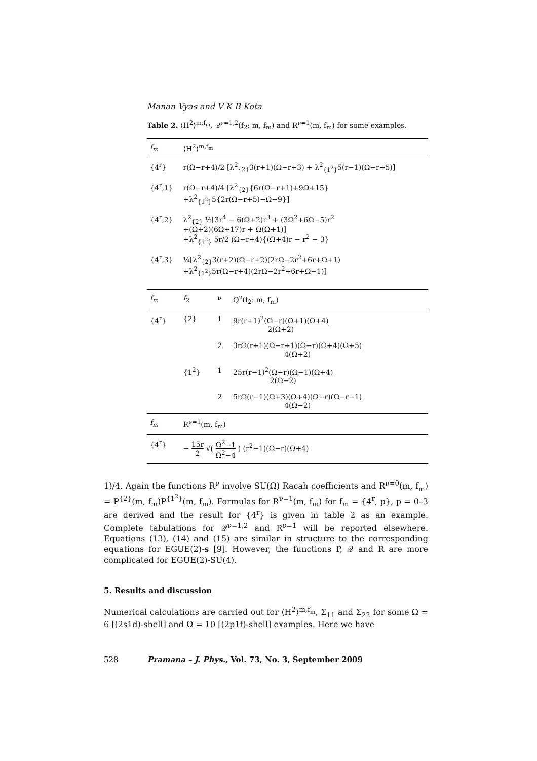Manan Vyas and V K B Kota
Table 2. ⟨H<sup>2</sup>⟩<sup>m,f<sub>m</sub></sup>, 𝒬<sup>ν=1,2</sup>(f<sub>2</sub>: m, f<sub>m</sub>) and R<sup>ν=1</sup>(m, f<sub>m</sub>) for some examples.
| f<sub>m</sub> | ⟨H<sup>2</sup>⟩<sup>m,f<sub>m</sub></sup> | | |
| --- | --- | --- | --- |
| {4<sup>r</sup>} | r(Ω−r+4)/2 [λ<sup>2</sup><sub>{2}</sub>3(r+1)(Ω−r+3) + λ<sup>2</sup><sub>{1<sup>2</sup>}</sub>5(r−1)(Ω−r+5)] | | |
| {4<sup>r</sup>,1} | r(Ω−r+4)/4 [λ<sup>2</sup><sub>{2}</sub>{6r(Ω−r+1)+9Ω+15} +λ<sup>2</sup><sub>{1<sup>2</sup>}</sub>5{2r(Ω−r+5)−Ω−9}] | | |
| {4<sup>r</sup>,2} | λ<sup>2</sup><sub>{2}</sub> ½[3r<sup>4</sup> − 6(Ω+2)r<sup>3</sup> + (3Ω<sup>2</sup>+6Ω−5)r<sup>2</sup> +(Ω+2)(6Ω+17)r + Ω(Ω+1)] +λ<sup>2</sup><sub>{1<sup>2</sup>}</sub> 5r/2 (Ω−r+4){(Ω+4)r − r<sup>2</sup> − 3} | | |
| {4<sup>r</sup>,3} | ¼[λ<sup>2</sup><sub>{2}</sub>3(r+2)(Ω−r+2)(2rΩ−2r<sup>2</sup>+6r+Ω+1) +λ<sup>2</sup><sub>{1<sup>2</sup>}</sub>5r(Ω−r+4)(2rΩ−2r<sup>2</sup>+6r+Ω−1)] | | |
| f<sub>m</sub> | f<sub>2</sub> | ν | Q<sup>ν</sup>(f<sub>2</sub>: m, f<sub>m</sub>) |
| {4<sup>r</sup>} | {2} | 1 | 9r(r+1)<sup>2</sup>(Ω−r)(Ω+1)(Ω+4) 2(Ω+2) |
| | | 2 | 3rΩ(r+1)(Ω−r+1)(Ω−r)(Ω+4)(Ω+5) 4(Ω+2) |
| | {1<sup>2</sup>} | 1 | 25r(r−1)<sup>2</sup>(Ω−r)(Ω−1)(Ω+4) 2(Ω−2) |
| | | 2 | 5rΩ(r−1)(Ω+3)(Ω+4)(Ω−r)(Ω−r−1) 4(Ω−2) |
| f<sub>m</sub> | R<sup>ν=1</sup>(m, f<sub>m</sub>) | | |
| {4<sup>r</sup>} | − 15r 2 √( Ω<sup>2</sup>−1 Ω<sup>2</sup>−4 ) (r<sup>2</sup>−1)(Ω−r)(Ω+4) | | |
1)/4. Again the functions R<sup>ν</sup> involve SU(Ω) Racah coefficients and R<sup>ν=0</sup>(m, f<sub>m</sub>) = P<sup>{2}</sup>(m, f<sub>m</sub>)P<sup>{1<sup>2</sup>}</sup>(m, f<sub>m</sub>). Formulas for R<sup>ν=1</sup>(m, f<sub>m</sub>) for f<sub>m</sub> = {4<sup>r</sup>, p}, p = 0–3 are derived and the result for {4<sup>r</sup>} is given in table 2 as an example. Complete tabulations for 𝒬<sup>ν=1,2</sup> and R<sup>ν=1</sup> will be reported elsewhere. Equations (13), (14) and (15) are similar in structure to the corresponding equations for EGUE(2)-s [9]. However, the functions P, 𝒬 and R are more complicated for EGUE(2)-SU(4).
5. Results and discussion
Numerical calculations are carried out for ⟨H<sup>2</sup>⟩<sup>m,f<sub>m</sub></sup>, Σ<sub>11</sub> and Σ<sub>22</sub> for some Ω = 6 [(2s1d)-shell] and Ω = 10 [(2p1f)-shell] examples. Here we have
528 Pramana – J. Phys., Vol. 73, No. 3, September 2009